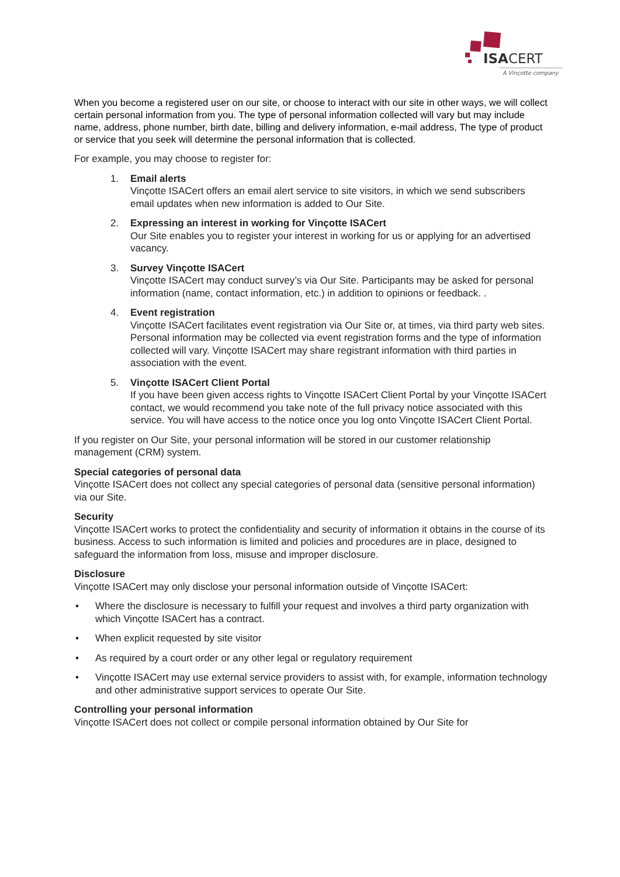ISACERT
A Vinçotte company
When you become a registered user on our site, or choose to interact with our site in other ways, we will collect certain personal information from you. The type of personal information collected will vary but may include name, address, phone number, birth date, billing and delivery information, e-mail address, The type of product or service that you seek will determine the personal information that is collected.
For example, you may choose to register for:
1. Email alerts
Vinçotte ISACert offers an email alert service to site visitors, in which we send subscribers email updates when new information is added to Our Site.
2. Expressing an interest in working for Vinçotte ISACert
Our Site enables you to register your interest in working for us or applying for an advertised vacancy.
3. Survey Vinçotte ISACert
Vinçotte ISACert may conduct survey’s via Our Site. Participants may be asked for personal information (name, contact information, etc.) in addition to opinions or feedback. .
4. Event registration
Vinçotte ISACert facilitates event registration via Our Site or, at times, via third party web sites. Personal information may be collected via event registration forms and the type of information collected will vary. Vinçotte ISACert may share registrant information with third parties in association with the event.
5. Vinçotte ISACert Client Portal
If you have been given access rights to Vinçotte ISACert Client Portal by your Vinçotte ISACert contact, we would recommend you take note of the full privacy notice associated with this service. You will have access to the notice once you log onto Vinçotte ISACert Client Portal.
If you register on Our Site, your personal information will be stored in our customer relationship management (CRM) system.
Special categories of personal data
Vinçotte ISACert does not collect any special categories of personal data (sensitive personal information) via our Site.
Security
Vinçotte ISACert works to protect the confidentiality and security of information it obtains in the course of its business. Access to such information is limited and policies and procedures are in place, designed to safeguard the information from loss, misuse and improper disclosure.
Disclosure
Vinçotte ISACert may only disclose your personal information outside of Vinçotte ISACert:
• Where the disclosure is necessary to fulfill your request and involves a third party organization with which Vinçotte ISACert has a contract.
• When explicit requested by site visitor
• As required by a court order or any other legal or regulatory requirement
• Vinçotte ISACert may use external service providers to assist with, for example, information technology and other administrative support services to operate Our Site.
Controlling your personal information
Vinçotte ISACert does not collect or compile personal information obtained by Our Site for